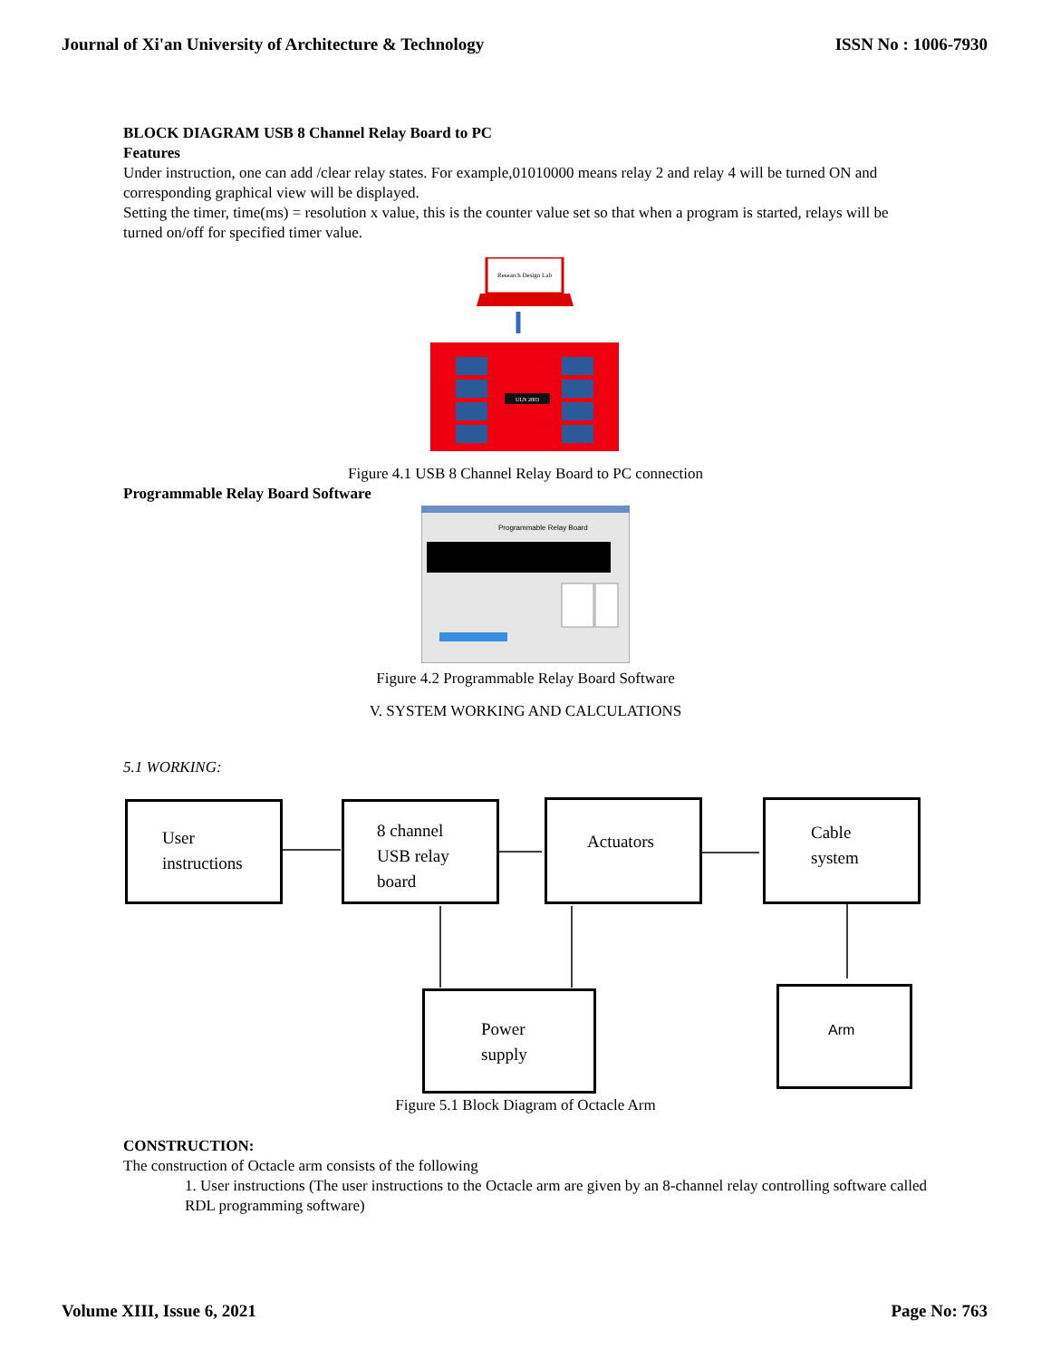Journal of Xi'an University of Architecture & Technology ISSN No : 1006-7930
BLOCK DIAGRAM USB 8 Channel Relay Board to PC
Features
Under instruction, one can add /clear relay states. For example,01010000 means relay 2 and relay 4 will be turned ON and corresponding graphical view will be displayed.
Setting the timer, time(ms) = resolution x value, this is the counter value set so that when a program is started, relays will be turned on/off for specified timer value.
Research Design Lab
ULN 2803
Figure 4.1 USB 8 Channel Relay Board to PC connection
Programmable Relay Board Software
Programmable Relay Board
Figure 4.2 Programmable Relay Board Software
V. SYSTEM WORKING AND CALCULATIONS
5.1 WORKING:
User
instructions
8 channel
USB relay
board
Actuators
Cable
system
Power
supply
Arm
Figure 5.1 Block Diagram of Octacle Arm
CONSTRUCTION:
The construction of Octacle arm consists of the following
1. User instructions (The user instructions to the Octacle arm are given by an 8-channel relay controlling software called RDL programming software)
Volume XIII, Issue 6, 2021 Page No: 763